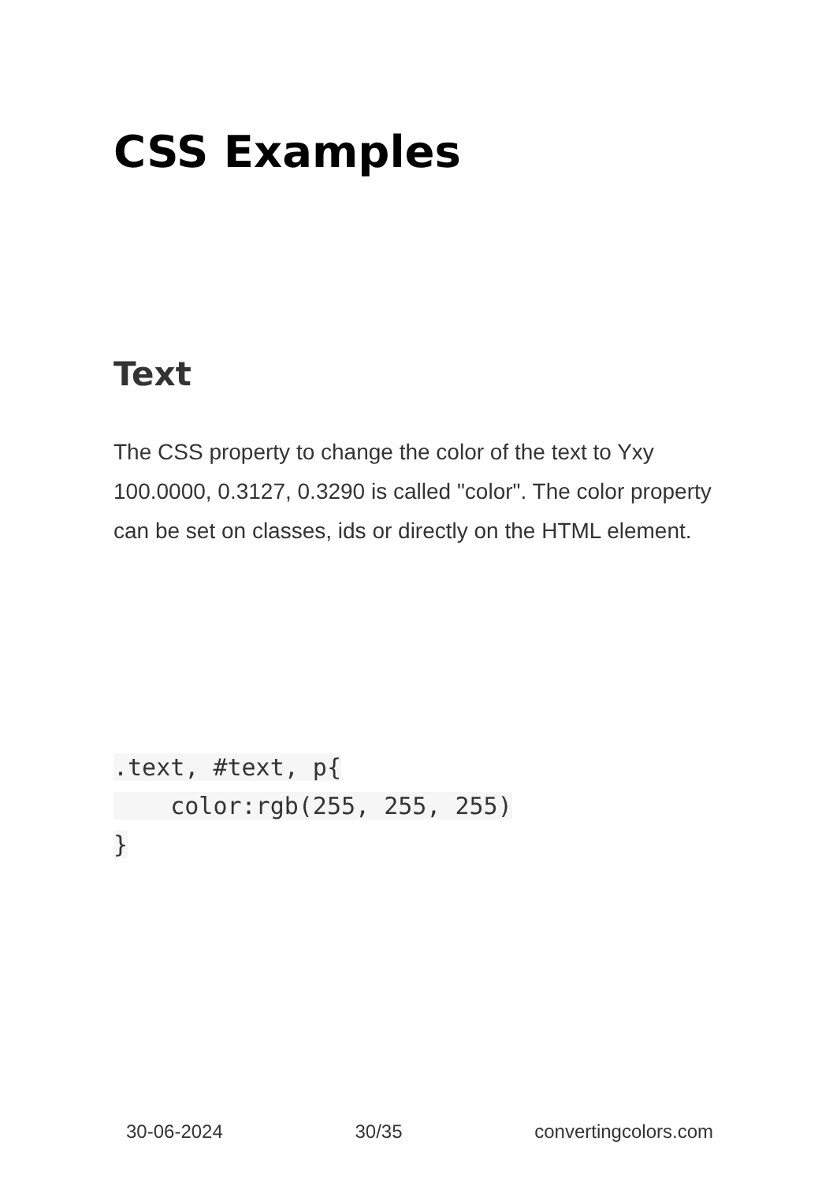CSS Examples
Text
The CSS property to change the color of the text to Yxy 100.0000, 0.3127, 0.3290 is called "color". The color property can be set on classes, ids or directly on the HTML element.
.text, #text, p{
    color:rgb(255, 255, 255)
}
30-06-2024 30/35 convertingcolors.com